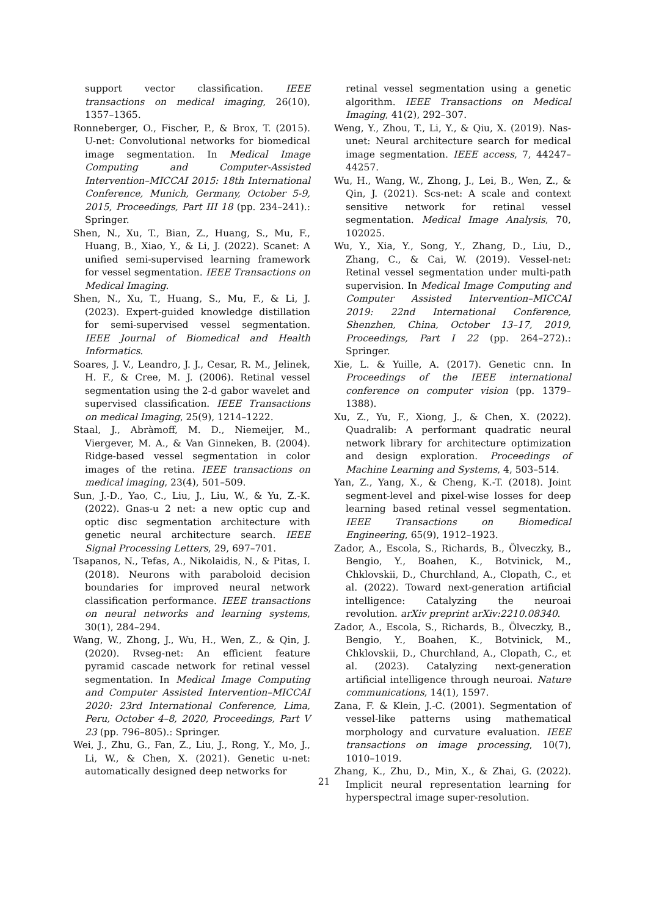support vector classification. IEEE transactions on medical imaging, 26(10), 1357–1365.
Ronneberger, O., Fischer, P., & Brox, T. (2015). U-net: Convolutional networks for biomedical image segmentation. In Medical Image Computing and Computer-Assisted Intervention–MICCAI 2015: 18th International Conference, Munich, Germany, October 5-9, 2015, Proceedings, Part III 18 (pp. 234–241).: Springer.
Shen, N., Xu, T., Bian, Z., Huang, S., Mu, F., Huang, B., Xiao, Y., & Li, J. (2022). Scanet: A unified semi-supervised learning framework for vessel segmentation. IEEE Transactions on Medical Imaging.
Shen, N., Xu, T., Huang, S., Mu, F., & Li, J. (2023). Expert-guided knowledge distillation for semi-supervised vessel segmentation. IEEE Journal of Biomedical and Health Informatics.
Soares, J. V., Leandro, J. J., Cesar, R. M., Jelinek, H. F., & Cree, M. J. (2006). Retinal vessel segmentation using the 2-d gabor wavelet and supervised classification. IEEE Transactions on medical Imaging, 25(9), 1214–1222.
Staal, J., Abràmoff, M. D., Niemeijer, M., Viergever, M. A., & Van Ginneken, B. (2004). Ridge-based vessel segmentation in color images of the retina. IEEE transactions on medical imaging, 23(4), 501–509.
Sun, J.-D., Yao, C., Liu, J., Liu, W., & Yu, Z.-K. (2022). Gnas-u 2 net: a new optic cup and optic disc segmentation architecture with genetic neural architecture search. IEEE Signal Processing Letters, 29, 697–701.
Tsapanos, N., Tefas, A., Nikolaidis, N., & Pitas, I. (2018). Neurons with paraboloid decision boundaries for improved neural network classification performance. IEEE transactions on neural networks and learning systems, 30(1), 284–294.
Wang, W., Zhong, J., Wu, H., Wen, Z., & Qin, J. (2020). Rvseg-net: An efficient feature pyramid cascade network for retinal vessel segmentation. In Medical Image Computing and Computer Assisted Intervention–MICCAI 2020: 23rd International Conference, Lima, Peru, October 4–8, 2020, Proceedings, Part V 23 (pp. 796–805).: Springer.
Wei, J., Zhu, G., Fan, Z., Liu, J., Rong, Y., Mo, J., Li, W., & Chen, X. (2021). Genetic u-net: automatically designed deep networks for
retinal vessel segmentation using a genetic algorithm. IEEE Transactions on Medical Imaging, 41(2), 292–307.
Weng, Y., Zhou, T., Li, Y., & Qiu, X. (2019). Nas-unet: Neural architecture search for medical image segmentation. IEEE access, 7, 44247–44257.
Wu, H., Wang, W., Zhong, J., Lei, B., Wen, Z., & Qin, J. (2021). Scs-net: A scale and context sensitive network for retinal vessel segmentation. Medical Image Analysis, 70, 102025.
Wu, Y., Xia, Y., Song, Y., Zhang, D., Liu, D., Zhang, C., & Cai, W. (2019). Vessel-net: Retinal vessel segmentation under multi-path supervision. In Medical Image Computing and Computer Assisted Intervention–MICCAI 2019: 22nd International Conference, Shenzhen, China, October 13–17, 2019, Proceedings, Part I 22 (pp. 264–272).: Springer.
Xie, L. & Yuille, A. (2017). Genetic cnn. In Proceedings of the IEEE international conference on computer vision (pp. 1379–1388).
Xu, Z., Yu, F., Xiong, J., & Chen, X. (2022). Quadralib: A performant quadratic neural network library for architecture optimization and design exploration. Proceedings of Machine Learning and Systems, 4, 503–514.
Yan, Z., Yang, X., & Cheng, K.-T. (2018). Joint segment-level and pixel-wise losses for deep learning based retinal vessel segmentation. IEEE Transactions on Biomedical Engineering, 65(9), 1912–1923.
Zador, A., Escola, S., Richards, B., Ölveczky, B., Bengio, Y., Boahen, K., Botvinick, M., Chklovskii, D., Churchland, A., Clopath, C., et al. (2022). Toward next-generation artificial intelligence: Catalyzing the neuroai revolution. arXiv preprint arXiv:2210.08340.
Zador, A., Escola, S., Richards, B., Ölveczky, B., Bengio, Y., Boahen, K., Botvinick, M., Chklovskii, D., Churchland, A., Clopath, C., et al. (2023). Catalyzing next-generation artificial intelligence through neuroai. Nature communications, 14(1), 1597.
Zana, F. & Klein, J.-C. (2001). Segmentation of vessel-like patterns using mathematical morphology and curvature evaluation. IEEE transactions on image processing, 10(7), 1010–1019.
Zhang, K., Zhu, D., Min, X., & Zhai, G. (2022). Implicit neural representation learning for hyperspectral image super-resolution.
21